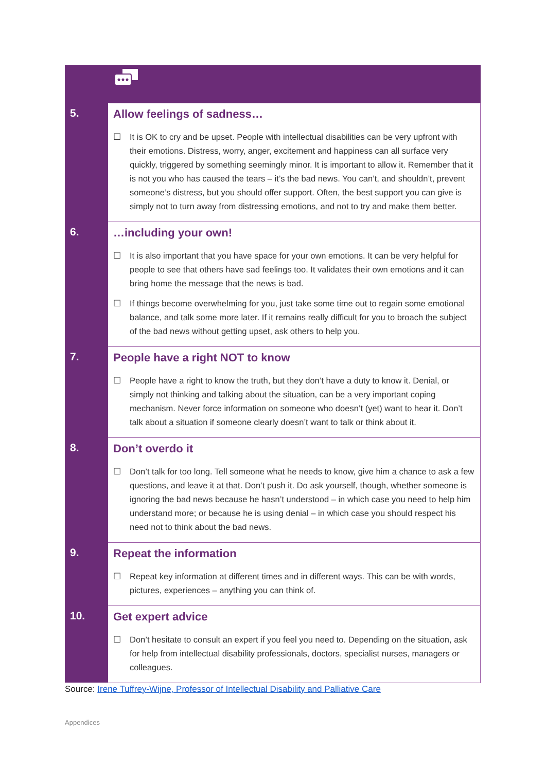| 5. | Allow feelings of sadness… ☐ It is OK to cry and be upset. People with intellectual disabilities can be very upfront with their emotions. Distress, worry, anger, excitement and happiness can all surface very quickly, triggered by something seemingly minor. It is important to allow it. Remember that it is not you who has caused the tears – it’s the bad news. You can’t, and shouldn’t, prevent someone’s distress, but you should offer support. Often, the best support you can give is simply not to turn away from distressing emotions, and not to try and make them better. |
| 6. | …including your own! ☐ It is also important that you have space for your own emotions. It can be very helpful for people to see that others have sad feelings too. It validates their own emotions and it can bring home the message that the news is bad. ☐ If things become overwhelming for you, just take some time out to regain some emotional balance, and talk some more later. If it remains really difficult for you to broach the subject of the bad news without getting upset, ask others to help you. |
| 7. | People have a right NOT to know ☐ People have a right to know the truth, but they don’t have a duty to know it. Denial, or simply not thinking and talking about the situation, can be a very important coping mechanism. Never force information on someone who doesn’t (yet) want to hear it. Don’t talk about a situation if someone clearly doesn’t want to talk or think about it. |
| 8. | Don’t overdo it ☐ Don’t talk for too long. Tell someone what he needs to know, give him a chance to ask a few questions, and leave it at that. Don’t push it. Do ask yourself, though, whether someone is ignoring the bad news because he hasn’t understood – in which case you need to help him understand more; or because he is using denial – in which case you should respect his need not to think about the bad news. |
| 9. | Repeat the information ☐ Repeat key information at different times and in different ways. This can be with words, pictures, experiences – anything you can think of. |
| 10. | Get expert advice ☐ Don’t hesitate to consult an expert if you feel you need to. Depending on the situation, ask for help from intellectual disability professionals, doctors, specialist nurses, managers or colleagues. |
Source: Irene Tuffrey-Wijne, Professor of Intellectual Disability and Palliative Care
Appendices